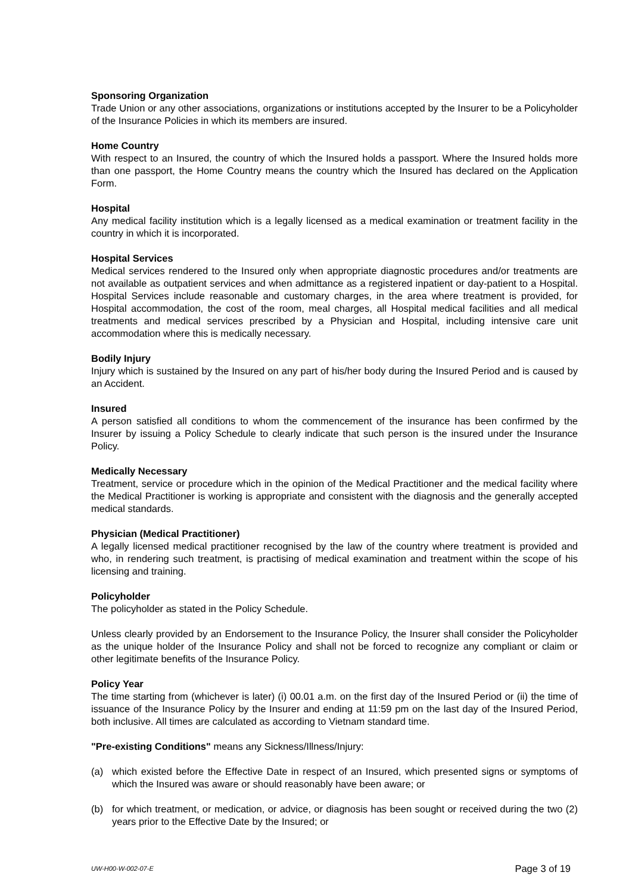Sponsoring Organization
Trade Union or any other associations, organizations or institutions accepted by the Insurer to be a Policyholder of the Insurance Policies in which its members are insured.
Home Country
With respect to an Insured, the country of which the Insured holds a passport. Where the Insured holds more than one passport, the Home Country means the country which the Insured has declared on the Application Form.
Hospital
Any medical facility institution which is a legally licensed as a medical examination or treatment facility in the country in which it is incorporated.
Hospital Services
Medical services rendered to the Insured only when appropriate diagnostic procedures and/or treatments are not available as outpatient services and when admittance as a registered inpatient or day-patient to a Hospital. Hospital Services include reasonable and customary charges, in the area where treatment is provided, for Hospital accommodation, the cost of the room, meal charges, all Hospital medical facilities and all medical treatments and medical services prescribed by a Physician and Hospital, including intensive care unit accommodation where this is medically necessary.
Bodily Injury
Injury which is sustained by the Insured on any part of his/her body during the Insured Period and is caused by an Accident.
Insured
A person satisfied all conditions to whom the commencement of the insurance has been confirmed by the Insurer by issuing a Policy Schedule to clearly indicate that such person is the insured under the Insurance Policy.
Medically Necessary
Treatment, service or procedure which in the opinion of the Medical Practitioner and the medical facility where the Medical Practitioner is working is appropriate and consistent with the diagnosis and the generally accepted medical standards.
Physician (Medical Practitioner)
A legally licensed medical practitioner recognised by the law of the country where treatment is provided and who, in rendering such treatment, is practising of medical examination and treatment within the scope of his licensing and training.
Policyholder
The policyholder as stated in the Policy Schedule.
Unless clearly provided by an Endorsement to the Insurance Policy, the Insurer shall consider the Policyholder as the unique holder of the Insurance Policy and shall not be forced to recognize any compliant or claim or other legitimate benefits of the Insurance Policy.
Policy Year
The time starting from (whichever is later) (i) 00.01 a.m. on the first day of the Insured Period or (ii) the time of issuance of the Insurance Policy by the Insurer and ending at 11:59 pm on the last day of the Insured Period, both inclusive. All times are calculated as according to Vietnam standard time.
"Pre-existing Conditions" means any Sickness/Illness/Injury:
(a) which existed before the Effective Date in respect of an Insured, which presented signs or symptoms of which the Insured was aware or should reasonably have been aware; or
(b) for which treatment, or medication, or advice, or diagnosis has been sought or received during the two (2) years prior to the Effective Date by the Insured; or
UW-H00-W-002-07-E Page 3 of 19